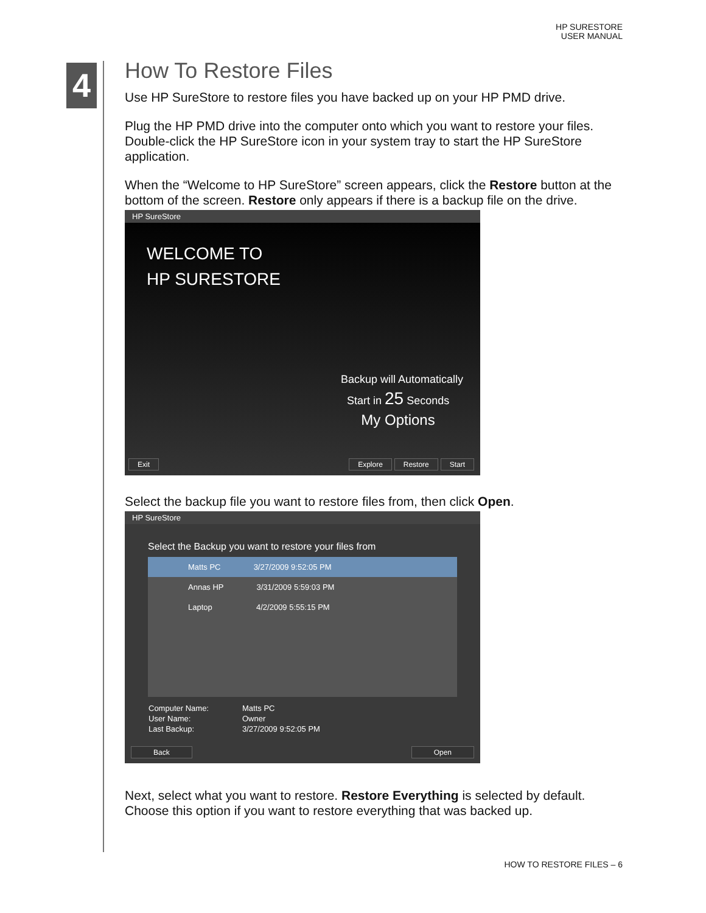HP SURESTORE
USER MANUAL
4
How To Restore Files
Use HP SureStore to restore files you have backed up on your HP PMD drive.
Plug the HP PMD drive into the computer onto which you want to restore your files. Double-click the HP SureStore icon in your system tray to start the HP SureStore application.
When the “Welcome to HP SureStore” screen appears, click the Restore button at the bottom of the screen. Restore only appears if there is a backup file on the drive.
HP SureStore
WELCOME TO
HP SURESTORE
Backup will Automatically
Start in 25 Seconds
My Options
Exit Explore Restore Start
Select the backup file you want to restore files from, then click Open.
HP SureStore
Select the Backup you want to restore your files from
Matts PC 3/27/2009 9:52:05 PM
Annas HP 3/31/2009 5:59:03 PM
Laptop 4/2/2009 5:55:15 PM
| Computer Name: | Matts PC |
| User Name: | Owner |
| Last Backup: | 3/27/2009 9:52:05 PM |
Back Open
Next, select what you want to restore. Restore Everything is selected by default. Choose this option if you want to restore everything that was backed up.
HOW TO RESTORE FILES – 6